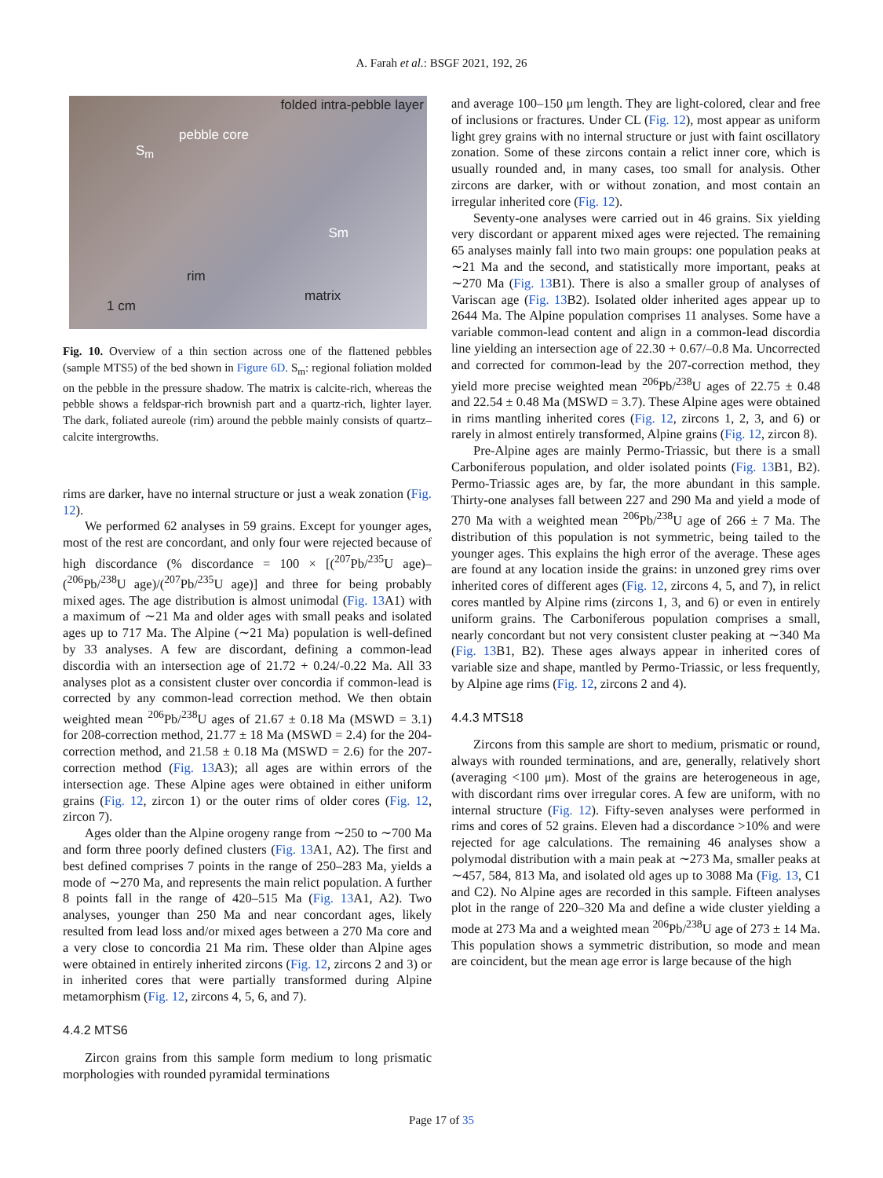A. Farah et al.: BSGF 2021, 192, 26
folded intra-pebble layer
pebble core
S<sub>m</sub>
Sm
rim
matrix
1 cm
Fig. 10. Overview of a thin section across one of the flattened pebbles (sample MTS5) of the bed shown in Figure 6D. S<sub>m</sub>: regional foliation molded on the pebble in the pressure shadow. The matrix is calcite-rich, whereas the pebble shows a feldspar-rich brownish part and a quartz-rich, lighter layer. The dark, foliated aureole (rim) around the pebble mainly consists of quartz–calcite intergrowths.
rims are darker, have no internal structure or just a weak zonation (Fig. 12).
We performed 62 analyses in 59 grains. Except for younger ages, most of the rest are concordant, and only four were rejected because of high discordance (% discordance = 100 × [(<sup>207</sup>Pb/<sup>235</sup>U age)–(<sup>206</sup>Pb/<sup>238</sup>U age)/(<sup>207</sup>Pb/<sup>235</sup>U age)] and three for being probably mixed ages. The age distribution is almost unimodal (Fig. 13 A1) with a maximum of ∼21 Ma and older ages with small peaks and isolated ages up to 717 Ma. The Alpine (∼21 Ma) population is well-defined by 33 analyses. A few are discordant, defining a common-lead discordia with an intersection age of 21.72 + 0.24/-0.22 Ma. All 33 analyses plot as a consistent cluster over concordia if common-lead is corrected by any common-lead correction method. We then obtain weighted mean <sup>206</sup>Pb/<sup>238</sup>U ages of 21.67 ± 0.18 Ma (MSWD = 3.1) for 208-correction method, 21.77 ± 18 Ma (MSWD = 2.4) for the 204-correction method, and 21.58 ± 0.18 Ma (MSWD = 2.6) for the 207-correction method (Fig. 13 A3); all ages are within errors of the intersection age. These Alpine ages were obtained in either uniform grains (Fig. 12, zircon 1) or the outer rims of older cores (Fig. 12, zircon 7).
Ages older than the Alpine orogeny range from ∼250 to ∼700 Ma and form three poorly defined clusters (Fig. 13 A1, A2). The first and best defined comprises 7 points in the range of 250–283 Ma, yields a mode of ∼270 Ma, and represents the main relict population. A further 8 points fall in the range of 420–515 Ma (Fig. 13 A1, A2). Two analyses, younger than 250 Ma and near concordant ages, likely resulted from lead loss and/or mixed ages between a 270 Ma core and a very close to concordia 21 Ma rim. These older than Alpine ages were obtained in entirely inherited zircons (Fig. 12, zircons 2 and 3) or in inherited cores that were partially transformed during Alpine metamorphism (Fig. 12, zircons 4, 5, 6, and 7).
4.4.2 MTS6
Zircon grains from this sample form medium to long prismatic morphologies with rounded pyramidal terminations
and average 100–150 μm length. They are light-colored, clear and free of inclusions or fractures. Under CL (Fig. 12), most appear as uniform light grey grains with no internal structure or just with faint oscillatory zonation. Some of these zircons contain a relict inner core, which is usually rounded and, in many cases, too small for analysis. Other zircons are darker, with or without zonation, and most contain an irregular inherited core (Fig. 12).
Seventy-one analyses were carried out in 46 grains. Six yielding very discordant or apparent mixed ages were rejected. The remaining 65 analyses mainly fall into two main groups: one population peaks at ∼21 Ma and the second, and statistically more important, peaks at ∼270 Ma (Fig. 13 B1). There is also a smaller group of analyses of Variscan age (Fig. 13 B2). Isolated older inherited ages appear up to 2644 Ma. The Alpine population comprises 11 analyses. Some have a variable common-lead content and align in a common-lead discordia line yielding an intersection age of 22.30 + 0.67/–0.8 Ma. Uncorrected and corrected for common-lead by the 207-correction method, they yield more precise weighted mean <sup>206</sup>Pb/<sup>238</sup>U ages of 22.75 ± 0.48 and 22.54 ± 0.48 Ma (MSWD = 3.7). These Alpine ages were obtained in rims mantling inherited cores (Fig. 12, zircons 1, 2, 3, and 6) or rarely in almost entirely transformed, Alpine grains (Fig. 12, zircon 8).
Pre-Alpine ages are mainly Permo-Triassic, but there is a small Carboniferous population, and older isolated points (Fig. 13 B1, B2). Permo-Triassic ages are, by far, the more abundant in this sample. Thirty-one analyses fall between 227 and 290 Ma and yield a mode of 270 Ma with a weighted mean <sup>206</sup>Pb/<sup>238</sup>U age of 266 ± 7 Ma. The distribution of this population is not symmetric, being tailed to the younger ages. This explains the high error of the average. These ages are found at any location inside the grains: in unzoned grey rims over inherited cores of different ages (Fig. 12, zircons 4, 5, and 7), in relict cores mantled by Alpine rims (zircons 1, 3, and 6) or even in entirely uniform grains. The Carboniferous population comprises a small, nearly concordant but not very consistent cluster peaking at ∼340 Ma (Fig. 13 B1, B2). These ages always appear in inherited cores of variable size and shape, mantled by Permo-Triassic, or less frequently, by Alpine age rims (Fig. 12, zircons 2 and 4).
4.4.3 MTS18
Zircons from this sample are short to medium, prismatic or round, always with rounded terminations, and are, generally, relatively short (averaging <100 μm). Most of the grains are heterogeneous in age, with discordant rims over irregular cores. A few are uniform, with no internal structure (Fig. 12). Fifty-seven analyses were performed in rims and cores of 52 grains. Eleven had a discordance >10% and were rejected for age calculations. The remaining 46 analyses show a polymodal distribution with a main peak at ∼273 Ma, smaller peaks at ∼457, 584, 813 Ma, and isolated old ages up to 3088 Ma (Fig. 13, C1 and C2). No Alpine ages are recorded in this sample. Fifteen analyses plot in the range of 220–320 Ma and define a wide cluster yielding a mode at 273 Ma and a weighted mean <sup>206</sup>Pb/<sup>238</sup>U age of 273 ± 14 Ma. This population shows a symmetric distribution, so mode and mean are coincident, but the mean age error is large because of the high
Page 17 of 35